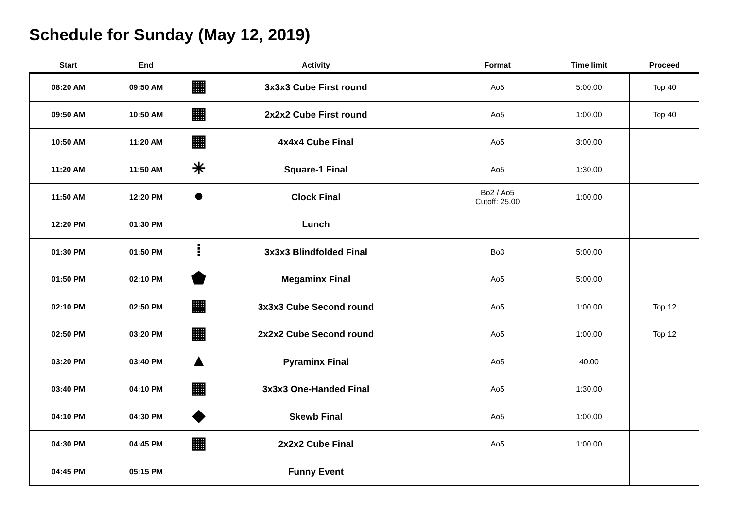Schedule for Sunday (May 12, 2019)
| Start | End | Activity | Format | Time limit | Proceed |
| --- | --- | --- | --- | --- | --- |
| 08:20 AM | 09:50 AM | ▦ 3x3x3 Cube First round | Ao5 | 5:00.00 | Top 40 |
| 09:50 AM | 10:50 AM | ▦ 2x2x2 Cube First round | Ao5 | 1:00.00 | Top 40 |
| 10:50 AM | 11:20 AM | ▦ 4x4x4 Cube Final | Ao5 | 3:00.00 | |
| 11:20 AM | 11:50 AM | ✳ Square-1 Final | Ao5 | 1:30.00 | |
| 11:50 AM | 12:20 PM | ● Clock Final | Bo2 / Ao5 Cutoff: 25.00 | 1:00.00 | |
| 12:20 PM | 01:30 PM | Lunch | | | |
| 01:30 PM | 01:50 PM | ⁞ 3x3x3 Blindfolded Final | Bo3 | 5:00.00 | |
| 01:50 PM | 02:10 PM | ⬟ Megaminx Final | Ao5 | 5:00.00 | |
| 02:10 PM | 02:50 PM | ▦ 3x3x3 Cube Second round | Ao5 | 1:00.00 | Top 12 |
| 02:50 PM | 03:20 PM | ▦ 2x2x2 Cube Second round | Ao5 | 1:00.00 | Top 12 |
| 03:20 PM | 03:40 PM | ▲ Pyraminx Final | Ao5 | 40.00 | |
| 03:40 PM | 04:10 PM | ▦ 3x3x3 One-Handed Final | Ao5 | 1:30.00 | |
| 04:10 PM | 04:30 PM | ◆ Skewb Final | Ao5 | 1:00.00 | |
| 04:30 PM | 04:45 PM | ▦ 2x2x2 Cube Final | Ao5 | 1:00.00 | |
| 04:45 PM | 05:15 PM | Funny Event | | | |